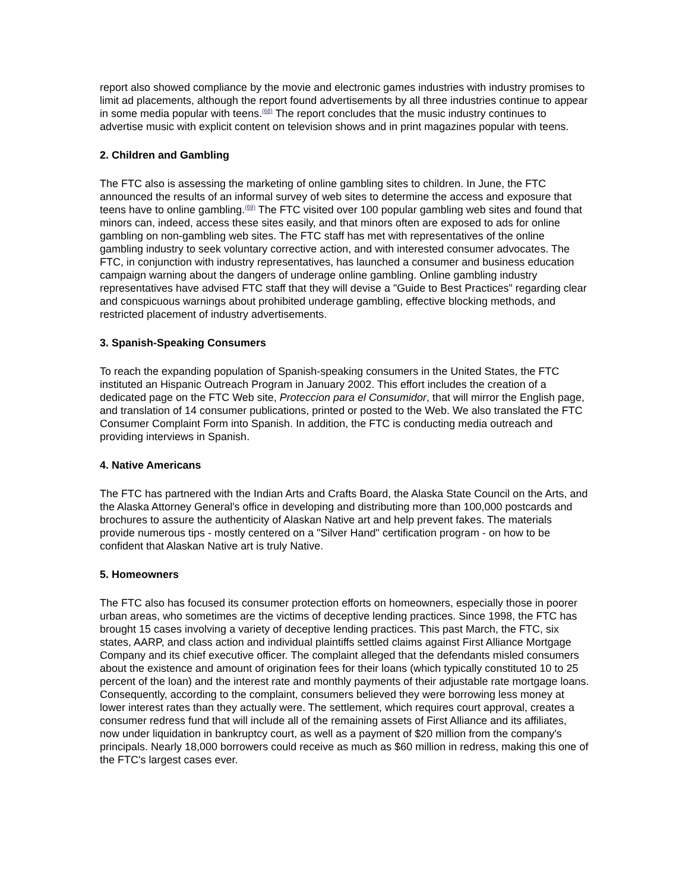report also showed compliance by the movie and electronic games industries with industry promises to limit ad placements, although the report found advertisements by all three industries continue to appear in some media popular with teens.<sup>(68)</sup> The report concludes that the music industry continues to advertise music with explicit content on television shows and in print magazines popular with teens.
2. Children and Gambling
The FTC also is assessing the marketing of online gambling sites to children. In June, the FTC announced the results of an informal survey of web sites to determine the access and exposure that teens have to online gambling.<sup>(69)</sup> The FTC visited over 100 popular gambling web sites and found that minors can, indeed, access these sites easily, and that minors often are exposed to ads for online gambling on non-gambling web sites. The FTC staff has met with representatives of the online gambling industry to seek voluntary corrective action, and with interested consumer advocates. The FTC, in conjunction with industry representatives, has launched a consumer and business education campaign warning about the dangers of underage online gambling. Online gambling industry representatives have advised FTC staff that they will devise a "Guide to Best Practices" regarding clear and conspicuous warnings about prohibited underage gambling, effective blocking methods, and restricted placement of industry advertisements.
3. Spanish-Speaking Consumers
To reach the expanding population of Spanish-speaking consumers in the United States, the FTC instituted an Hispanic Outreach Program in January 2002. This effort includes the creation of a dedicated page on the FTC Web site, Proteccion para el Consumidor, that will mirror the English page, and translation of 14 consumer publications, printed or posted to the Web. We also translated the FTC Consumer Complaint Form into Spanish. In addition, the FTC is conducting media outreach and providing interviews in Spanish.
4. Native Americans
The FTC has partnered with the Indian Arts and Crafts Board, the Alaska State Council on the Arts, and the Alaska Attorney General's office in developing and distributing more than 100,000 postcards and brochures to assure the authenticity of Alaskan Native art and help prevent fakes. The materials provide numerous tips - mostly centered on a "Silver Hand" certification program - on how to be confident that Alaskan Native art is truly Native.
5. Homeowners
The FTC also has focused its consumer protection efforts on homeowners, especially those in poorer urban areas, who sometimes are the victims of deceptive lending practices. Since 1998, the FTC has brought 15 cases involving a variety of deceptive lending practices. This past March, the FTC, six states, AARP, and class action and individual plaintiffs settled claims against First Alliance Mortgage Company and its chief executive officer. The complaint alleged that the defendants misled consumers about the existence and amount of origination fees for their loans (which typically constituted 10 to 25 percent of the loan) and the interest rate and monthly payments of their adjustable rate mortgage loans. Consequently, according to the complaint, consumers believed they were borrowing less money at lower interest rates than they actually were. The settlement, which requires court approval, creates a consumer redress fund that will include all of the remaining assets of First Alliance and its affiliates, now under liquidation in bankruptcy court, as well as a payment of $20 million from the company's principals. Nearly 18,000 borrowers could receive as much as $60 million in redress, making this one of the FTC's largest cases ever.